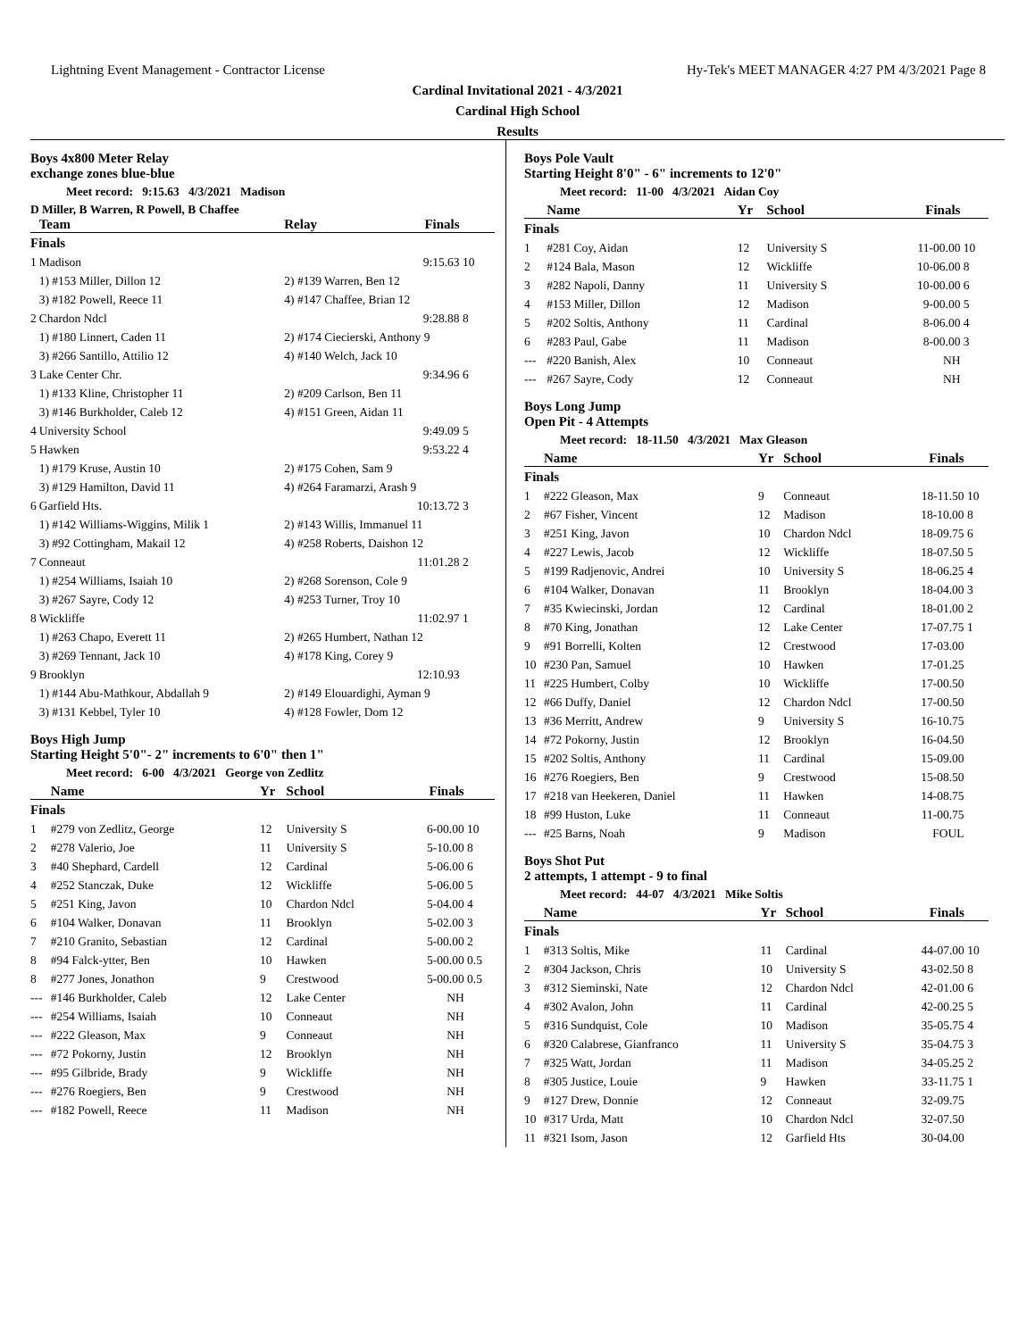Lightning Event Management - Contractor License Hy-Tek's MEET MANAGER 4:27 PM 4/3/2021 Page 8
Cardinal Invitational 2021 - 4/3/2021
Cardinal High School
Results
Boys 4x800 Meter Relay
exchange zones blue-blue
Meet record: 9:15.63 4/3/2021 Madison
D Miller, B Warren, R Powell, B Chaffee
| | Team | Relay | Finals | |
| --- | --- | --- | --- | --- |
| Finals | | | | |
| 1 | Madison | | 9:15.63 | 10 |
| | 1) #153 Miller, Dillon 12 | 2) #139 Warren, Ben 12 | | |
| | 3) #182 Powell, Reece 11 | 4) #147 Chaffee, Brian 12 | | |
| 2 | Chardon Ndcl | | 9:28.88 | 8 |
| | 1) #180 Linnert, Caden 11 | 2) #174 Ciecierski, Anthony 9 | | |
| | 3) #266 Santillo, Attilio 12 | 4) #140 Welch, Jack 10 | | |
| 3 | Lake Center Chr. | | 9:34.96 | 6 |
| | 1) #133 Kline, Christopher 11 | 2) #209 Carlson, Ben 11 | | |
| | 3) #146 Burkholder, Caleb 12 | 4) #151 Green, Aidan 11 | | |
| 4 | University School | | 9:49.09 | 5 |
| 5 | Hawken | | 9:53.22 | 4 |
| | 1) #179 Kruse, Austin 10 | 2) #175 Cohen, Sam 9 | | |
| | 3) #129 Hamilton, David 11 | 4) #264 Faramarzi, Arash 9 | | |
| 6 | Garfield Hts. | | 10:13.72 | 3 |
| | 1) #142 Williams-Wiggins, Milik 1 | 2) #143 Willis, Immanuel 11 | | |
| | 3) #92 Cottingham, Makail 12 | 4) #258 Roberts, Daishon 12 | | |
| 7 | Conneaut | | 11:01.28 | 2 |
| | 1) #254 Williams, Isaiah 10 | 2) #268 Sorenson, Cole 9 | | |
| | 3) #267 Sayre, Cody 12 | 4) #253 Turner, Troy 10 | | |
| 8 | Wickliffe | | 11:02.97 | 1 |
| | 1) #263 Chapo, Everett 11 | 2) #265 Humbert, Nathan 12 | | |
| | 3) #269 Tennant, Jack 10 | 4) #178 King, Corey 9 | | |
| 9 | Brooklyn | | 12:10.93 | |
| | 1) #144 Abu-Mathkour, Abdallah 9 | 2) #149 Elouardighi, Ayman 9 | | |
| | 3) #131 Kebbel, Tyler 10 | 4) #128 Fowler, Dom 12 | | |
Boys High Jump
Starting Height 5'0"- 2" increments to 6'0" then 1"
Meet record: 6-00 4/3/2021 George von Zedlitz
| | Name | Yr | School | Finals | |
| --- | --- | --- | --- | --- | --- |
| Finals | | | | | |
| 1 | #279 von Zedlitz, George | 12 | University S | 6-00.00 | 10 |
| 2 | #278 Valerio, Joe | 11 | University S | 5-10.00 | 8 |
| 3 | #40 Shephard, Cardell | 12 | Cardinal | 5-06.00 | 6 |
| 4 | #252 Stanczak, Duke | 12 | Wickliffe | 5-06.00 | 5 |
| 5 | #251 King, Javon | 10 | Chardon Ndcl | 5-04.00 | 4 |
| 6 | #104 Walker, Donavan | 11 | Brooklyn | 5-02.00 | 3 |
| 7 | #210 Granito, Sebastian | 12 | Cardinal | 5-00.00 | 2 |
| 8 | #94 Falck-ytter, Ben | 10 | Hawken | 5-00.00 | 0.5 |
| 8 | #277 Jones, Jonathon | 9 | Crestwood | 5-00.00 | 0.5 |
| --- | #146 Burkholder, Caleb | 12 | Lake Center | NH | |
| --- | #254 Williams, Isaiah | 10 | Conneaut | NH | |
| --- | #222 Gleason, Max | 9 | Conneaut | NH | |
| --- | #72 Pokorny, Justin | 12 | Brooklyn | NH | |
| --- | #95 Gilbride, Brady | 9 | Wickliffe | NH | |
| --- | #276 Roegiers, Ben | 9 | Crestwood | NH | |
| --- | #182 Powell, Reece | 11 | Madison | NH | |
Boys Pole Vault
Starting Height 8'0" - 6" increments to 12'0"
Meet record: 11-00 4/3/2021 Aidan Coy
| | Name | Yr | School | Finals | |
| --- | --- | --- | --- | --- | --- |
| Finals | | | | | |
| 1 | #281 Coy, Aidan | 12 | University S | 11-00.00 | 10 |
| 2 | #124 Bala, Mason | 12 | Wickliffe | 10-06.00 | 8 |
| 3 | #282 Napoli, Danny | 11 | University S | 10-00.00 | 6 |
| 4 | #153 Miller, Dillon | 12 | Madison | 9-00.00 | 5 |
| 5 | #202 Soltis, Anthony | 11 | Cardinal | 8-06.00 | 4 |
| 6 | #283 Paul, Gabe | 11 | Madison | 8-00.00 | 3 |
| --- | #220 Banish, Alex | 10 | Conneaut | NH | |
| --- | #267 Sayre, Cody | 12 | Conneaut | NH | |
Boys Long Jump
Open Pit - 4 Attempts
Meet record: 18-11.50 4/3/2021 Max Gleason
| | Name | Yr | School | Finals | |
| --- | --- | --- | --- | --- | --- |
| Finals | | | | | |
| 1 | #222 Gleason, Max | 9 | Conneaut | 18-11.50 | 10 |
| 2 | #67 Fisher, Vincent | 12 | Madison | 18-10.00 | 8 |
| 3 | #251 King, Javon | 10 | Chardon Ndcl | 18-09.75 | 6 |
| 4 | #227 Lewis, Jacob | 12 | Wickliffe | 18-07.50 | 5 |
| 5 | #199 Radjenovic, Andrei | 10 | University S | 18-06.25 | 4 |
| 6 | #104 Walker, Donavan | 11 | Brooklyn | 18-04.00 | 3 |
| 7 | #35 Kwiecinski, Jordan | 12 | Cardinal | 18-01.00 | 2 |
| 8 | #70 King, Jonathan | 12 | Lake Center | 17-07.75 | 1 |
| 9 | #91 Borrelli, Kolten | 12 | Crestwood | 17-03.00 | |
| 10 | #230 Pan, Samuel | 10 | Hawken | 17-01.25 | |
| 11 | #225 Humbert, Colby | 10 | Wickliffe | 17-00.50 | |
| 12 | #66 Duffy, Daniel | 12 | Chardon Ndcl | 17-00.50 | |
| 13 | #36 Merritt, Andrew | 9 | University S | 16-10.75 | |
| 14 | #72 Pokorny, Justin | 12 | Brooklyn | 16-04.50 | |
| 15 | #202 Soltis, Anthony | 11 | Cardinal | 15-09.00 | |
| 16 | #276 Roegiers, Ben | 9 | Crestwood | 15-08.50 | |
| 17 | #218 van Heekeren, Daniel | 11 | Hawken | 14-08.75 | |
| 18 | #99 Huston, Luke | 11 | Conneaut | 11-00.75 | |
| --- | #25 Barns, Noah | 9 | Madison | FOUL | |
Boys Shot Put
2 attempts, 1 attempt - 9 to final
Meet record: 44-07 4/3/2021 Mike Soltis
| | Name | Yr | School | Finals | |
| --- | --- | --- | --- | --- | --- |
| Finals | | | | | |
| 1 | #313 Soltis, Mike | 11 | Cardinal | 44-07.00 | 10 |
| 2 | #304 Jackson, Chris | 10 | University S | 43-02.50 | 8 |
| 3 | #312 Sieminski, Nate | 12 | Chardon Ndcl | 42-01.00 | 6 |
| 4 | #302 Avalon, John | 11 | Cardinal | 42-00.25 | 5 |
| 5 | #316 Sundquist, Cole | 10 | Madison | 35-05.75 | 4 |
| 6 | #320 Calabrese, Gianfranco | 11 | University S | 35-04.75 | 3 |
| 7 | #325 Watt, Jordan | 11 | Madison | 34-05.25 | 2 |
| 8 | #305 Justice, Louie | 9 | Hawken | 33-11.75 | 1 |
| 9 | #127 Drew, Donnie | 12 | Conneaut | 32-09.75 | |
| 10 | #317 Urda, Matt | 10 | Chardon Ndcl | 32-07.50 | |
| 11 | #321 Isom, Jason | 12 | Garfield Hts | 30-04.00 | |